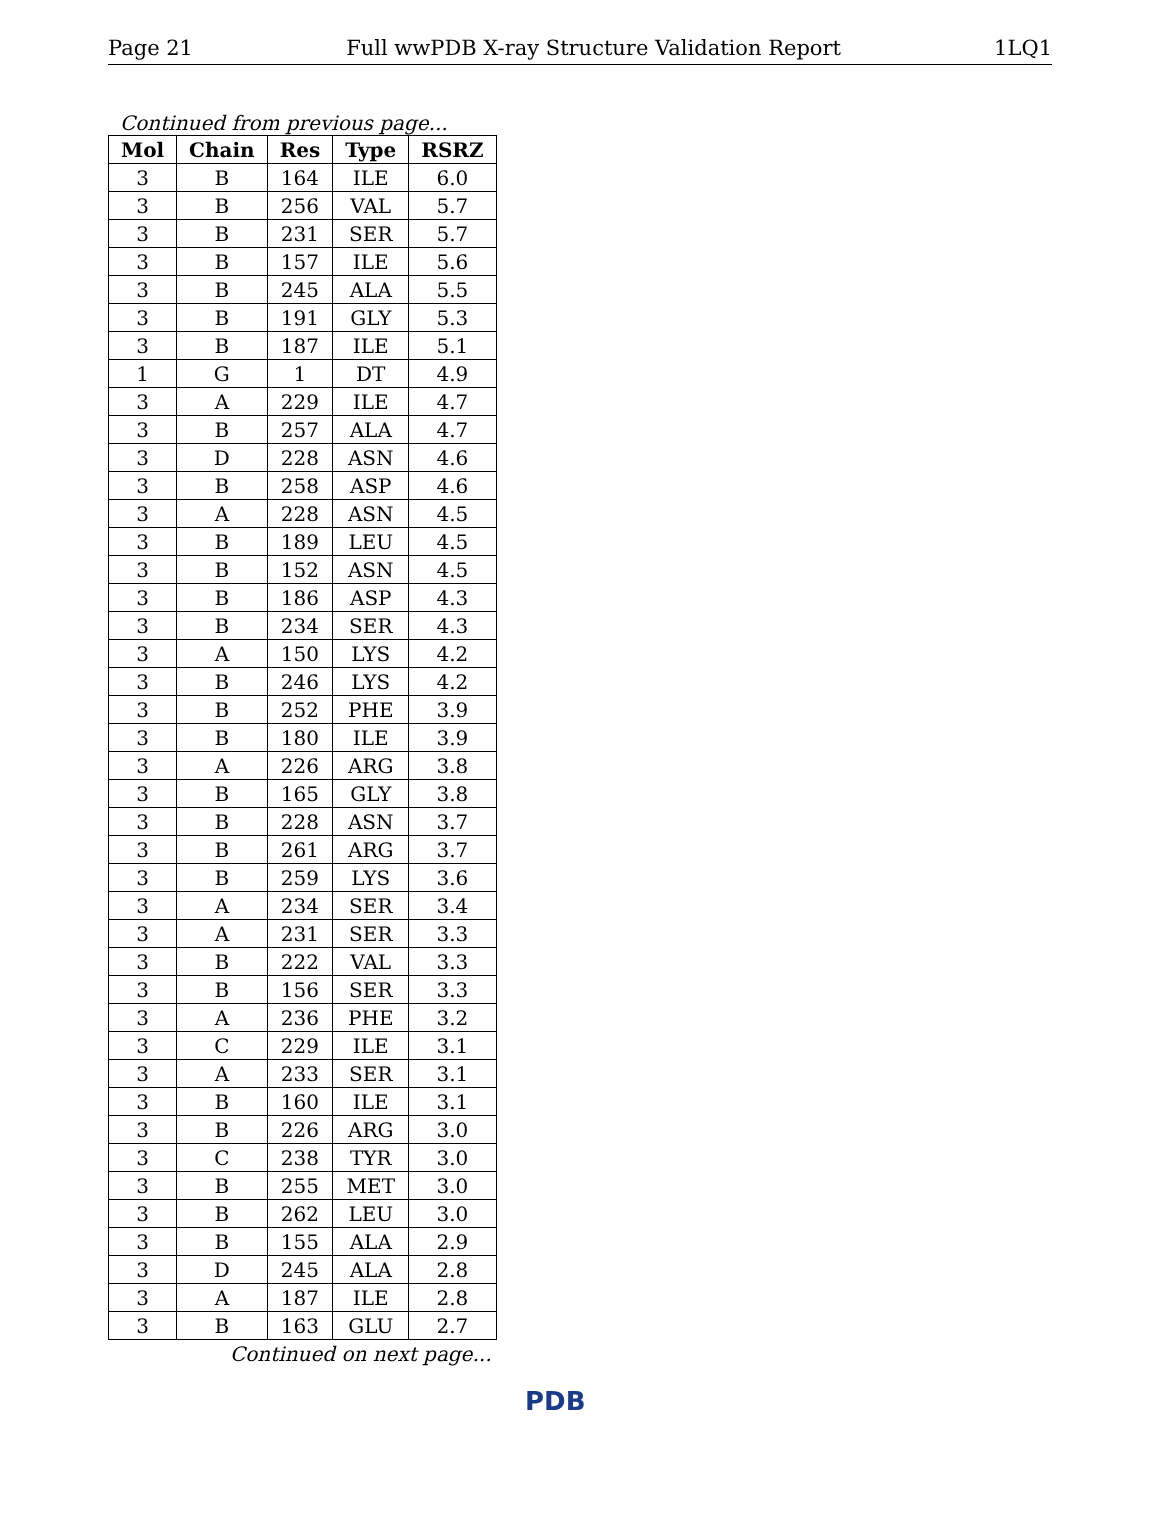Page 21 Full wwPDB X-ray Structure Validation Report 1LQ1
Continued from previous page...
| Mol | Chain | Res | Type | RSRZ |
| --- | --- | --- | --- | --- |
| 3 | B | 164 | ILE | 6.0 |
| 3 | B | 256 | VAL | 5.7 |
| 3 | B | 231 | SER | 5.7 |
| 3 | B | 157 | ILE | 5.6 |
| 3 | B | 245 | ALA | 5.5 |
| 3 | B | 191 | GLY | 5.3 |
| 3 | B | 187 | ILE | 5.1 |
| 1 | G | 1 | DT | 4.9 |
| 3 | A | 229 | ILE | 4.7 |
| 3 | B | 257 | ALA | 4.7 |
| 3 | D | 228 | ASN | 4.6 |
| 3 | B | 258 | ASP | 4.6 |
| 3 | A | 228 | ASN | 4.5 |
| 3 | B | 189 | LEU | 4.5 |
| 3 | B | 152 | ASN | 4.5 |
| 3 | B | 186 | ASP | 4.3 |
| 3 | B | 234 | SER | 4.3 |
| 3 | A | 150 | LYS | 4.2 |
| 3 | B | 246 | LYS | 4.2 |
| 3 | B | 252 | PHE | 3.9 |
| 3 | B | 180 | ILE | 3.9 |
| 3 | A | 226 | ARG | 3.8 |
| 3 | B | 165 | GLY | 3.8 |
| 3 | B | 228 | ASN | 3.7 |
| 3 | B | 261 | ARG | 3.7 |
| 3 | B | 259 | LYS | 3.6 |
| 3 | A | 234 | SER | 3.4 |
| 3 | A | 231 | SER | 3.3 |
| 3 | B | 222 | VAL | 3.3 |
| 3 | B | 156 | SER | 3.3 |
| 3 | A | 236 | PHE | 3.2 |
| 3 | C | 229 | ILE | 3.1 |
| 3 | A | 233 | SER | 3.1 |
| 3 | B | 160 | ILE | 3.1 |
| 3 | B | 226 | ARG | 3.0 |
| 3 | C | 238 | TYR | 3.0 |
| 3 | B | 255 | MET | 3.0 |
| 3 | B | 262 | LEU | 3.0 |
| 3 | B | 155 | ALA | 2.9 |
| 3 | D | 245 | ALA | 2.8 |
| 3 | A | 187 | ILE | 2.8 |
| 3 | B | 163 | GLU | 2.7 |
Continued on next page...
PDB